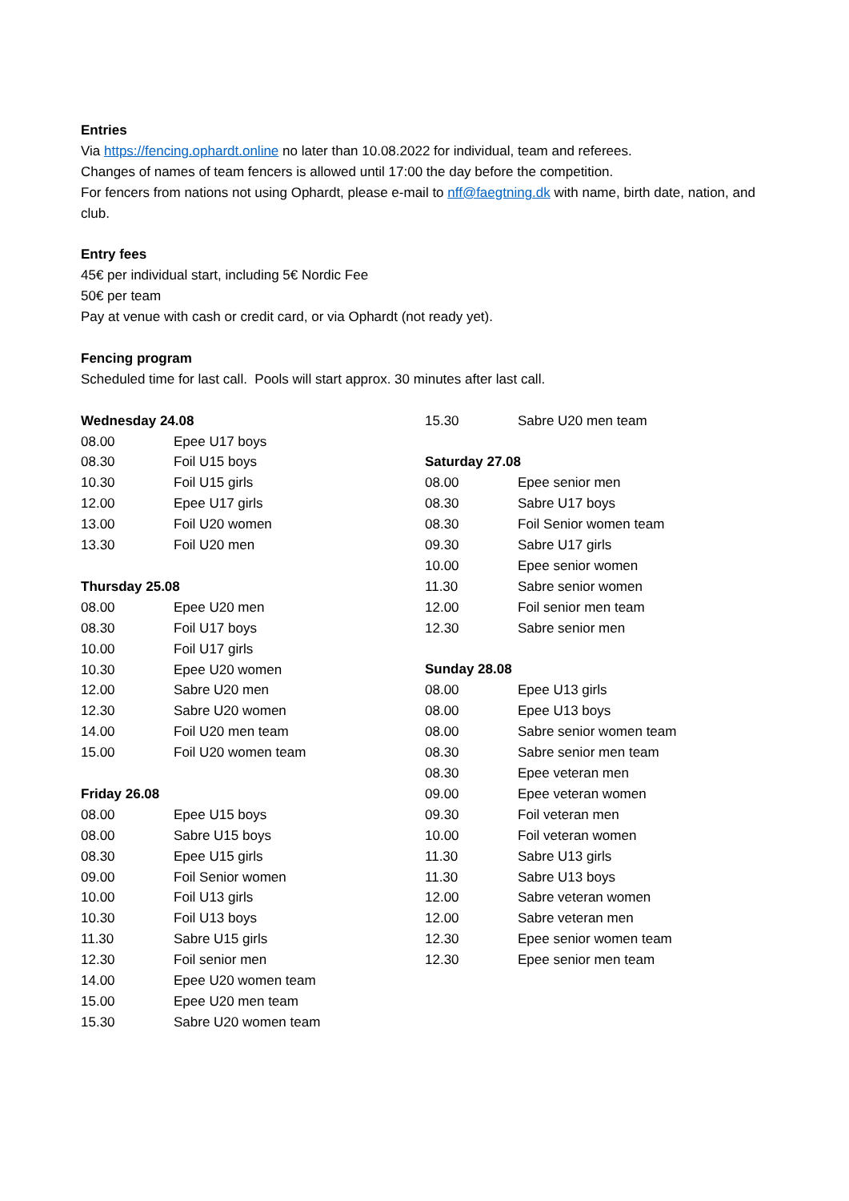Entries
Via https://fencing.ophardt.online no later than 10.08.2022 for individual, team and referees.
Changes of names of team fencers is allowed until 17:00 the day before the competition.
For fencers from nations not using Ophardt, please e-mail to nff@faegtning.dk with name, birth date, nation, and club.
Entry fees
45€ per individual start, including 5€ Nordic Fee
50€ per team
Pay at venue with cash or credit card, or via Ophardt (not ready yet).
Fencing program
Scheduled time for last call. Pools will start approx. 30 minutes after last call.
| Wednesday 24.08 | |
| --- | --- |
| 08.00 | Epee U17 boys |
| 08.30 | Foil U15 boys |
| 10.30 | Foil U15 girls |
| 12.00 | Epee U17 girls |
| 13.00 | Foil U20 women |
| 13.30 | Foil U20 men |
| Thursday 25.08 | |
| 08.00 | Epee U20 men |
| 08.30 | Foil U17 boys |
| 10.00 | Foil U17 girls |
| 10.30 | Epee U20 women |
| 12.00 | Sabre U20 men |
| 12.30 | Sabre U20 women |
| 14.00 | Foil U20 men team |
| 15.00 | Foil U20 women team |
| Friday 26.08 | |
| 08.00 | Epee U15 boys |
| 08.00 | Sabre U15 boys |
| 08.30 | Epee U15 girls |
| 09.00 | Foil Senior women |
| 10.00 | Foil U13 girls |
| 10.30 | Foil U13 boys |
| 11.30 | Sabre U15 girls |
| 12.30 | Foil senior men |
| 14.00 | Epee U20 women team |
| 15.00 | Epee U20 men team |
| 15.30 | Sabre U20 women team |
| 15.30 | Sabre U20 men team |
| Saturday 27.08 | |
| 08.00 | Epee senior men |
| 08.30 | Sabre U17 boys |
| 08.30 | Foil Senior women team |
| 09.30 | Sabre U17 girls |
| 10.00 | Epee senior women |
| 11.30 | Sabre senior women |
| 12.00 | Foil senior men team |
| 12.30 | Sabre senior men |
| Sunday 28.08 | |
| 08.00 | Epee U13 girls |
| 08.00 | Epee U13 boys |
| 08.00 | Sabre senior women team |
| 08.30 | Sabre senior men team |
| 08.30 | Epee veteran men |
| 09.00 | Epee veteran women |
| 09.30 | Foil veteran men |
| 10.00 | Foil veteran women |
| 11.30 | Sabre U13 girls |
| 11.30 | Sabre U13 boys |
| 12.00 | Sabre veteran women |
| 12.00 | Sabre veteran men |
| 12.30 | Epee senior women team |
| 12.30 | Epee senior men team |